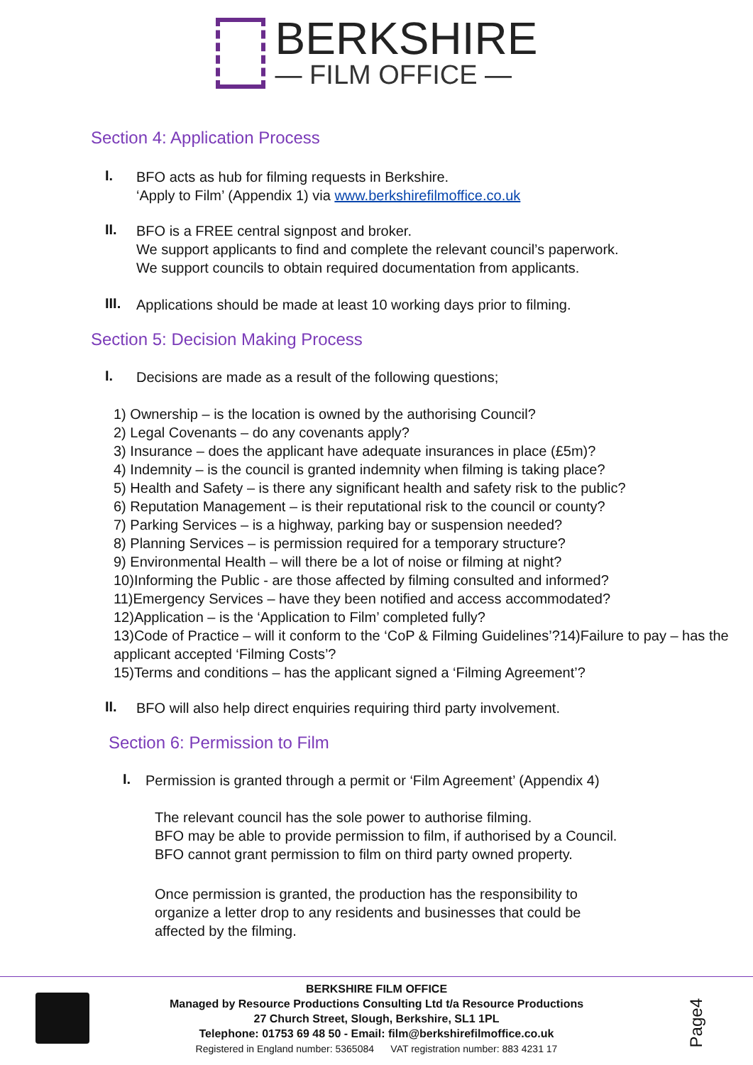BERKSHIRE
— FILM OFFICE —
Section 4: Application Process
I.
BFO acts as hub for filming requests in Berkshire.
‘Apply to Film’ (Appendix 1) via www.berkshirefilmoffice.co.uk
II.
BFO is a FREE central signpost and broker.
We support applicants to find and complete the relevant council’s paperwork.
We support councils to obtain required documentation from applicants.
III.
Applications should be made at least 10 working days prior to filming.
Section 5: Decision Making Process
I.
Decisions are made as a result of the following questions;
1) Ownership – is the location is owned by the authorising Council?
2) Legal Covenants – do any covenants apply?
3) Insurance – does the applicant have adequate insurances in place (£5m)?
4) Indemnity – is the council is granted indemnity when filming is taking place?
5) Health and Safety – is there any significant health and safety risk to the public?
6) Reputation Management – is their reputational risk to the council or county?
7) Parking Services – is a highway, parking bay or suspension needed?
8) Planning Services – is permission required for a temporary structure?
9) Environmental Health – will there be a lot of noise or filming at night?
10)Informing the Public - are those affected by filming consulted and informed?
11)Emergency Services – have they been notified and access accommodated?
12)Application – is the ‘Application to Film’ completed fully?
13)Code of Practice – will it conform to the ‘CoP & Filming Guidelines’?14)Failure to pay – has the applicant accepted ‘Filming Costs’?
15)Terms and conditions – has the applicant signed a ‘Filming Agreement’?
II.
BFO will also help direct enquiries requiring third party involvement.
Section 6: Permission to Film
I.
Permission is granted through a permit or ‘Film Agreement’ (Appendix 4)
The relevant council has the sole power to authorise filming.
BFO may be able to provide permission to film, if authorised by a Council.
BFO cannot grant permission to film on third party owned property.
Once permission is granted, the production has the responsibility to
organize a letter drop to any residents and businesses that could be
affected by the filming.
BERKSHIRE FILM OFFICE
Managed by Resource Productions Consulting Ltd t/a Resource Productions
27 Church Street, Slough, Berkshire, SL1 1PL
Telephone: 01753 69 48 50 - Email: film@berkshirefilmoffice.co.uk
Registered in England number: 5365084 VAT registration number: 883 4231 17
Page4